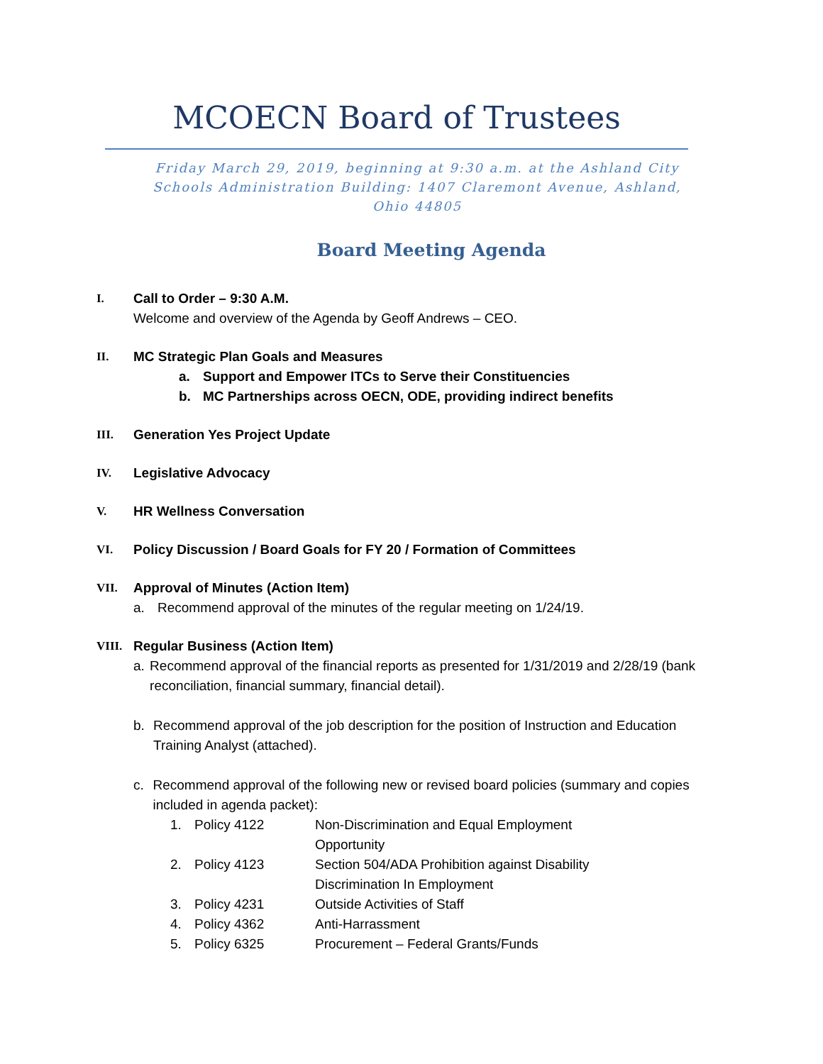MCOECN Board of Trustees
Friday March 29, 2019, beginning at 9:30 a.m. at the Ashland City Schools Administration Building: 1407 Claremont Avenue, Ashland, Ohio 44805
Board Meeting Agenda
I. Call to Order – 9:30 A.M.
Welcome and overview of the Agenda by Geoff Andrews – CEO.
II. MC Strategic Plan Goals and Measures
a. Support and Empower ITCs to Serve their Constituencies
b. MC Partnerships across OECN, ODE, providing indirect benefits
III. Generation Yes Project Update
IV. Legislative Advocacy
V. HR Wellness Conversation
VI. Policy Discussion / Board Goals for FY 20 / Formation of Committees
VII. Approval of Minutes (Action Item)
a. Recommend approval of the minutes of the regular meeting on 1/24/19.
VIII. Regular Business (Action Item)
a. Recommend approval of the financial reports as presented for 1/31/2019 and 2/28/19 (bank reconciliation, financial summary, financial detail).
b. Recommend approval of the job description for the position of Instruction and Education Training Analyst (attached).
c. Recommend approval of the following new or revised board policies (summary and copies included in agenda packet):
1. Policy 4122 Non-Discrimination and Equal Employment Opportunity
2. Policy 4123 Section 504/ADA Prohibition against Disability Discrimination In Employment
3. Policy 4231 Outside Activities of Staff
4. Policy 4362 Anti-Harrassment
5. Policy 6325 Procurement – Federal Grants/Funds